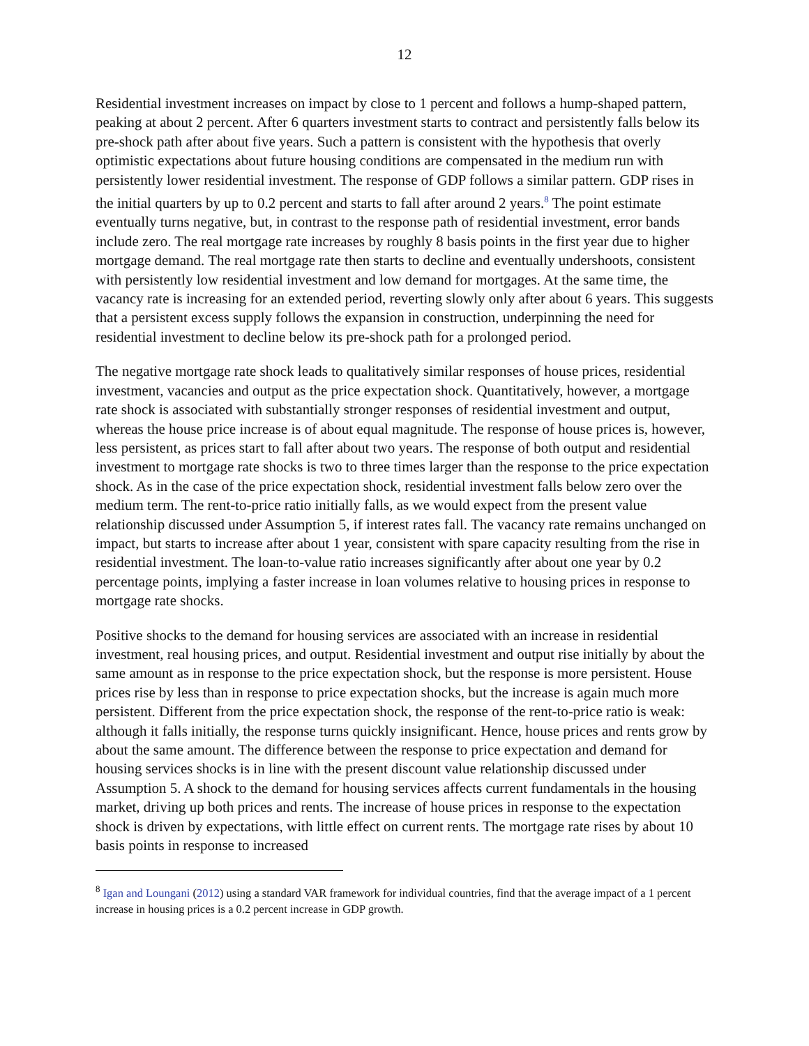12
Residential investment increases on impact by close to 1 percent and follows a hump-shaped pattern, peaking at about 2 percent. After 6 quarters investment starts to contract and persistently falls below its pre-shock path after about five years. Such a pattern is consistent with the hypothesis that overly optimistic expectations about future housing conditions are compensated in the medium run with persistently lower residential investment. The response of GDP follows a similar pattern. GDP rises in the initial quarters by up to 0.2 percent and starts to fall after around 2 years.<sup>8</sup> The point estimate eventually turns negative, but, in contrast to the response path of residential investment, error bands include zero. The real mortgage rate increases by roughly 8 basis points in the first year due to higher mortgage demand. The real mortgage rate then starts to decline and eventually undershoots, consistent with persistently low residential investment and low demand for mortgages. At the same time, the vacancy rate is increasing for an extended period, reverting slowly only after about 6 years. This suggests that a persistent excess supply follows the expansion in construction, underpinning the need for residential investment to decline below its pre-shock path for a prolonged period.
The negative mortgage rate shock leads to qualitatively similar responses of house prices, residential investment, vacancies and output as the price expectation shock. Quantitatively, however, a mortgage rate shock is associated with substantially stronger responses of residential investment and output, whereas the house price increase is of about equal magnitude. The response of house prices is, however, less persistent, as prices start to fall after about two years. The response of both output and residential investment to mortgage rate shocks is two to three times larger than the response to the price expectation shock. As in the case of the price expectation shock, residential investment falls below zero over the medium term. The rent-to-price ratio initially falls, as we would expect from the present value relationship discussed under Assumption 5, if interest rates fall. The vacancy rate remains unchanged on impact, but starts to increase after about 1 year, consistent with spare capacity resulting from the rise in residential investment. The loan-to-value ratio increases significantly after about one year by 0.2 percentage points, implying a faster increase in loan volumes relative to housing prices in response to mortgage rate shocks.
Positive shocks to the demand for housing services are associated with an increase in residential investment, real housing prices, and output. Residential investment and output rise initially by about the same amount as in response to the price expectation shock, but the response is more persistent. House prices rise by less than in response to price expectation shocks, but the increase is again much more persistent. Different from the price expectation shock, the response of the rent-to-price ratio is weak: although it falls initially, the response turns quickly insignificant. Hence, house prices and rents grow by about the same amount. The difference between the response to price expectation and demand for housing services shocks is in line with the present discount value relationship discussed under Assumption 5. A shock to the demand for housing services affects current fundamentals in the housing market, driving up both prices and rents. The increase of house prices in response to the expectation shock is driven by expectations, with little effect on current rents. The mortgage rate rises by about 10 basis points in response to increased
<sup>8</sup> Igan and Loungani (2012) using a standard VAR framework for individual countries, find that the average impact of a 1 percent increase in housing prices is a 0.2 percent increase in GDP growth.